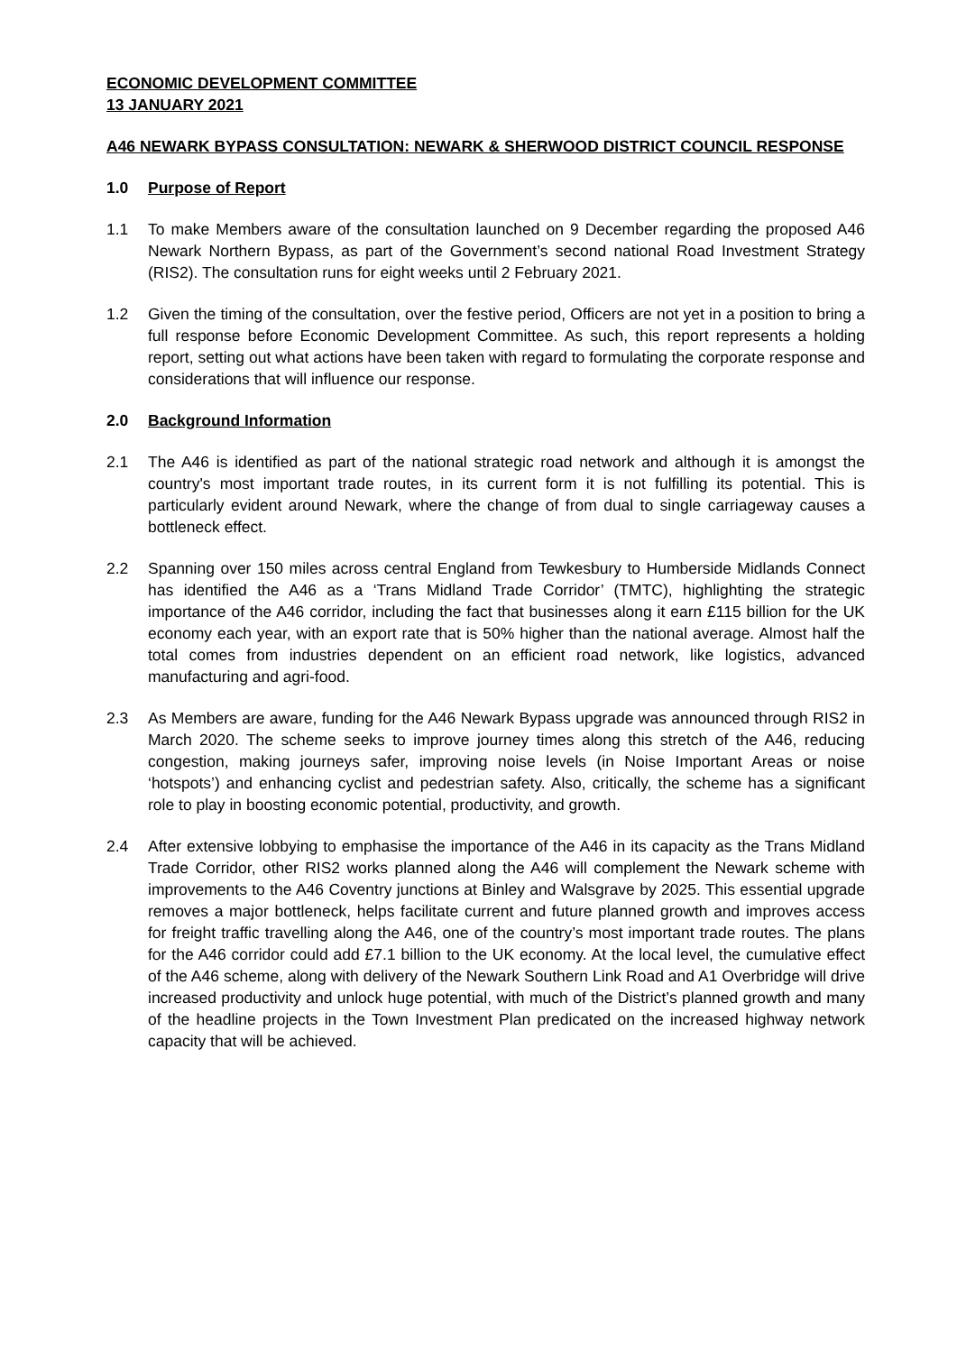ECONOMIC DEVELOPMENT COMMITTEE
13 JANUARY 2021
A46 NEWARK BYPASS CONSULTATION: NEWARK & SHERWOOD DISTRICT COUNCIL RESPONSE
1.0 Purpose of Report
1.1 To make Members aware of the consultation launched on 9 December regarding the proposed A46 Newark Northern Bypass, as part of the Government’s second national Road Investment Strategy (RIS2). The consultation runs for eight weeks until 2 February 2021.
1.2 Given the timing of the consultation, over the festive period, Officers are not yet in a position to bring a full response before Economic Development Committee. As such, this report represents a holding report, setting out what actions have been taken with regard to formulating the corporate response and considerations that will influence our response.
2.0 Background Information
2.1 The A46 is identified as part of the national strategic road network and although it is amongst the country's most important trade routes, in its current form it is not fulfilling its potential. This is particularly evident around Newark, where the change of from dual to single carriageway causes a bottleneck effect.
2.2 Spanning over 150 miles across central England from Tewkesbury to Humberside Midlands Connect has identified the A46 as a ‘Trans Midland Trade Corridor’ (TMTC), highlighting the strategic importance of the A46 corridor, including the fact that businesses along it earn £115 billion for the UK economy each year, with an export rate that is 50% higher than the national average. Almost half the total comes from industries dependent on an efficient road network, like logistics, advanced manufacturing and agri-food.
2.3 As Members are aware, funding for the A46 Newark Bypass upgrade was announced through RIS2 in March 2020. The scheme seeks to improve journey times along this stretch of the A46, reducing congestion, making journeys safer, improving noise levels (in Noise Important Areas or noise ‘hotspots’) and enhancing cyclist and pedestrian safety. Also, critically, the scheme has a significant role to play in boosting economic potential, productivity, and growth.
2.4 After extensive lobbying to emphasise the importance of the A46 in its capacity as the Trans Midland Trade Corridor, other RIS2 works planned along the A46 will complement the Newark scheme with improvements to the A46 Coventry junctions at Binley and Walsgrave by 2025. This essential upgrade removes a major bottleneck, helps facilitate current and future planned growth and improves access for freight traffic travelling along the A46, one of the country’s most important trade routes. The plans for the A46 corridor could add £7.1 billion to the UK economy. At the local level, the cumulative effect of the A46 scheme, along with delivery of the Newark Southern Link Road and A1 Overbridge will drive increased productivity and unlock huge potential, with much of the District’s planned growth and many of the headline projects in the Town Investment Plan predicated on the increased highway network capacity that will be achieved.